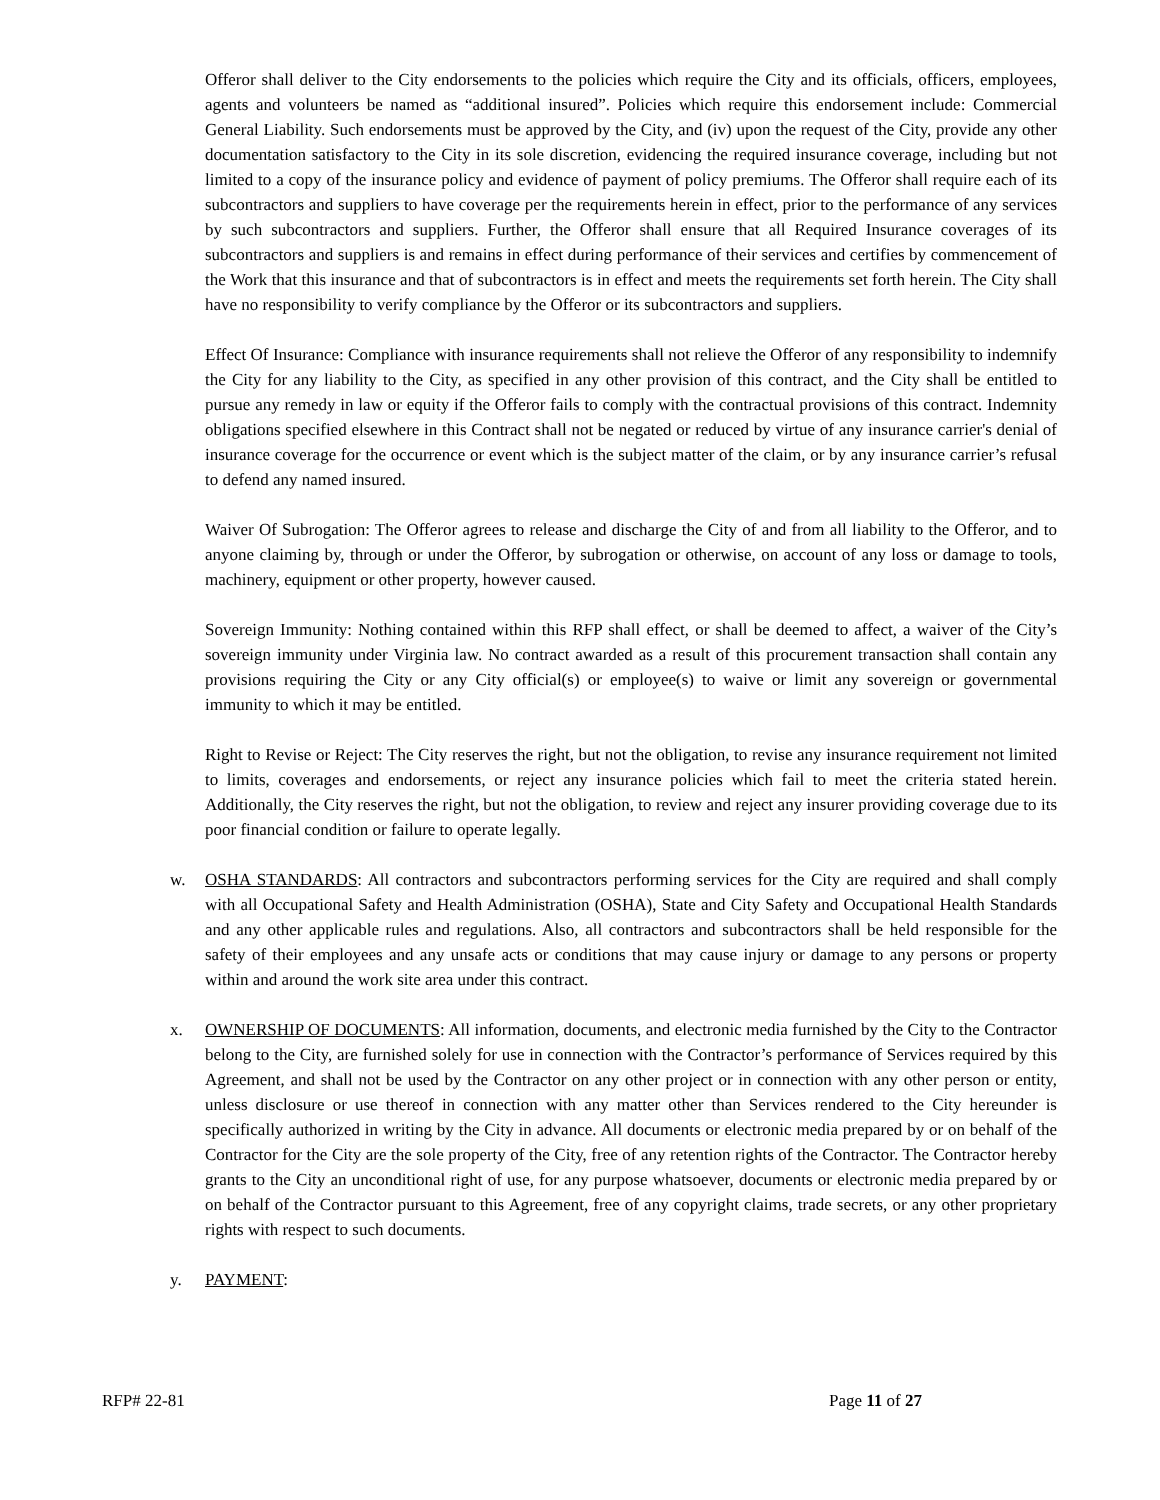Offeror shall deliver to the City endorsements to the policies which require the City and its officials, officers, employees, agents and volunteers be named as “additional insured”. Policies which require this endorsement include: Commercial General Liability. Such endorsements must be approved by the City, and (iv) upon the request of the City, provide any other documentation satisfactory to the City in its sole discretion, evidencing the required insurance coverage, including but not limited to a copy of the insurance policy and evidence of payment of policy premiums. The Offeror shall require each of its subcontractors and suppliers to have coverage per the requirements herein in effect, prior to the performance of any services by such subcontractors and suppliers. Further, the Offeror shall ensure that all Required Insurance coverages of its subcontractors and suppliers is and remains in effect during performance of their services and certifies by commencement of the Work that this insurance and that of subcontractors is in effect and meets the requirements set forth herein. The City shall have no responsibility to verify compliance by the Offeror or its subcontractors and suppliers.
Effect Of Insurance: Compliance with insurance requirements shall not relieve the Offeror of any responsibility to indemnify the City for any liability to the City, as specified in any other provision of this contract, and the City shall be entitled to pursue any remedy in law or equity if the Offeror fails to comply with the contractual provisions of this contract. Indemnity obligations specified elsewhere in this Contract shall not be negated or reduced by virtue of any insurance carrier's denial of insurance coverage for the occurrence or event which is the subject matter of the claim, or by any insurance carrier’s refusal to defend any named insured.
Waiver Of Subrogation: The Offeror agrees to release and discharge the City of and from all liability to the Offeror, and to anyone claiming by, through or under the Offeror, by subrogation or otherwise, on account of any loss or damage to tools, machinery, equipment or other property, however caused.
Sovereign Immunity: Nothing contained within this RFP shall effect, or shall be deemed to affect, a waiver of the City’s sovereign immunity under Virginia law. No contract awarded as a result of this procurement transaction shall contain any provisions requiring the City or any City official(s) or employee(s) to waive or limit any sovereign or governmental immunity to which it may be entitled.
Right to Revise or Reject: The City reserves the right, but not the obligation, to revise any insurance requirement not limited to limits, coverages and endorsements, or reject any insurance policies which fail to meet the criteria stated herein. Additionally, the City reserves the right, but not the obligation, to review and reject any insurer providing coverage due to its poor financial condition or failure to operate legally.
w. OSHA STANDARDS: All contractors and subcontractors performing services for the City are required and shall comply with all Occupational Safety and Health Administration (OSHA), State and City Safety and Occupational Health Standards and any other applicable rules and regulations. Also, all contractors and subcontractors shall be held responsible for the safety of their employees and any unsafe acts or conditions that may cause injury or damage to any persons or property within and around the work site area under this contract.
x. OWNERSHIP OF DOCUMENTS: All information, documents, and electronic media furnished by the City to the Contractor belong to the City, are furnished solely for use in connection with the Contractor’s performance of Services required by this Agreement, and shall not be used by the Contractor on any other project or in connection with any other person or entity, unless disclosure or use thereof in connection with any matter other than Services rendered to the City hereunder is specifically authorized in writing by the City in advance. All documents or electronic media prepared by or on behalf of the Contractor for the City are the sole property of the City, free of any retention rights of the Contractor. The Contractor hereby grants to the City an unconditional right of use, for any purpose whatsoever, documents or electronic media prepared by or on behalf of the Contractor pursuant to this Agreement, free of any copyright claims, trade secrets, or any other proprietary rights with respect to such documents.
y. PAYMENT:
RFP# 22-81 Page 11 of 27